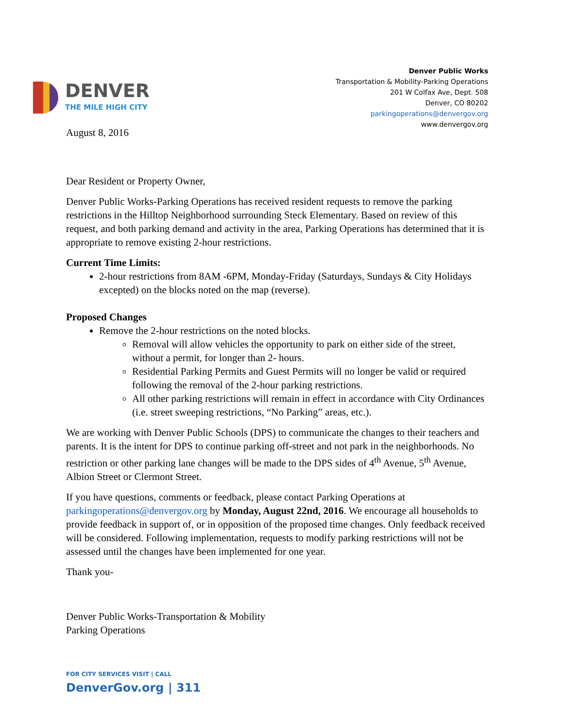DENVER
THE MILE HIGH CITY
Denver Public Works
Transportation & Mobility-Parking Operations
201 W Colfax Ave, Dept. 508
Denver, CO 80202
parkingoperations@denvergov.org
www.denvergov.org
August 8, 2016
Dear Resident or Property Owner,
Denver Public Works-Parking Operations has received resident requests to remove the parking restrictions in the Hilltop Neighborhood surrounding Steck Elementary. Based on review of this request, and both parking demand and activity in the area, Parking Operations has determined that it is appropriate to remove existing 2-hour restrictions.
Current Time Limits:
2-hour restrictions from 8AM -6PM, Monday-Friday (Saturdays, Sundays & City Holidays excepted) on the blocks noted on the map (reverse).
Proposed Changes
Remove the 2-hour restrictions on the noted blocks.
Removal will allow vehicles the opportunity to park on either side of the street, without a permit, for longer than 2- hours.
Residential Parking Permits and Guest Permits will no longer be valid or required following the removal of the 2-hour parking restrictions.
All other parking restrictions will remain in effect in accordance with City Ordinances (i.e. street sweeping restrictions, “No Parking” areas, etc.).
We are working with Denver Public Schools (DPS) to communicate the changes to their teachers and parents. It is the intent for DPS to continue parking off-street and not park in the neighborhoods. No restriction or other parking lane changes will be made to the DPS sides of 4<sup>th</sup> Avenue, 5<sup>th</sup> Avenue, Albion Street or Clermont Street.
If you have questions, comments or feedback, please contact Parking Operations at parkingoperations@denvergov.org by Monday, August 22nd, 2016. We encourage all households to provide feedback in support of, or in opposition of the proposed time changes. Only feedback received will be considered. Following implementation, requests to modify parking restrictions will not be assessed until the changes have been implemented for one year.
Thank you-
Denver Public Works-Transportation & Mobility
Parking Operations
FOR CITY SERVICES VISIT | CALL
DenverGov.org | 311